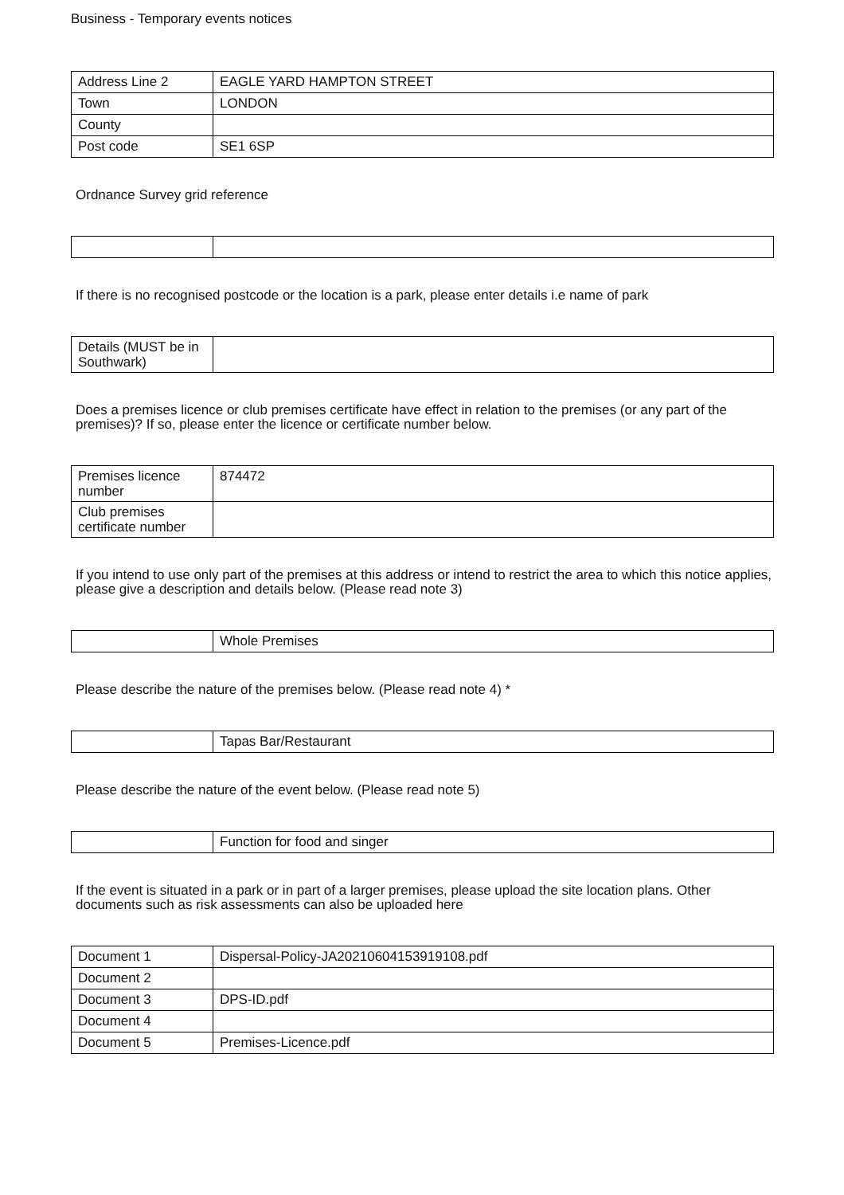Business - Temporary events notices
| Address Line 2 | EAGLE YARD HAMPTON STREET |
| Town | LONDON |
| County | |
| Post code | SE1 6SP |
Ordnance Survey grid reference
If there is no recognised postcode or the location is a park, please enter details i.e name of park
| Details (MUST be in Southwark) | |
Does a premises licence or club premises certificate have effect in relation to the premises (or any part of the premises)? If so, please enter the licence or certificate number below.
| Premises licence number | 874472 |
| Club premises certificate number | |
If you intend to use only part of the premises at this address or intend to restrict the area to which this notice applies, please give a description and details below. (Please read note 3)
| | Whole Premises |
Please describe the nature of the premises below. (Please read note 4) *
| | Tapas Bar/Restaurant |
Please describe the nature of the event below. (Please read note 5)
| | Function for food and singer |
If the event is situated in a park or in part of a larger premises, please upload the site location plans. Other documents such as risk assessments can also be uploaded here
| Document 1 | Dispersal-Policy-JA20210604153919108.pdf |
| Document 2 | |
| Document 3 | DPS-ID.pdf |
| Document 4 | |
| Document 5 | Premises-Licence.pdf |